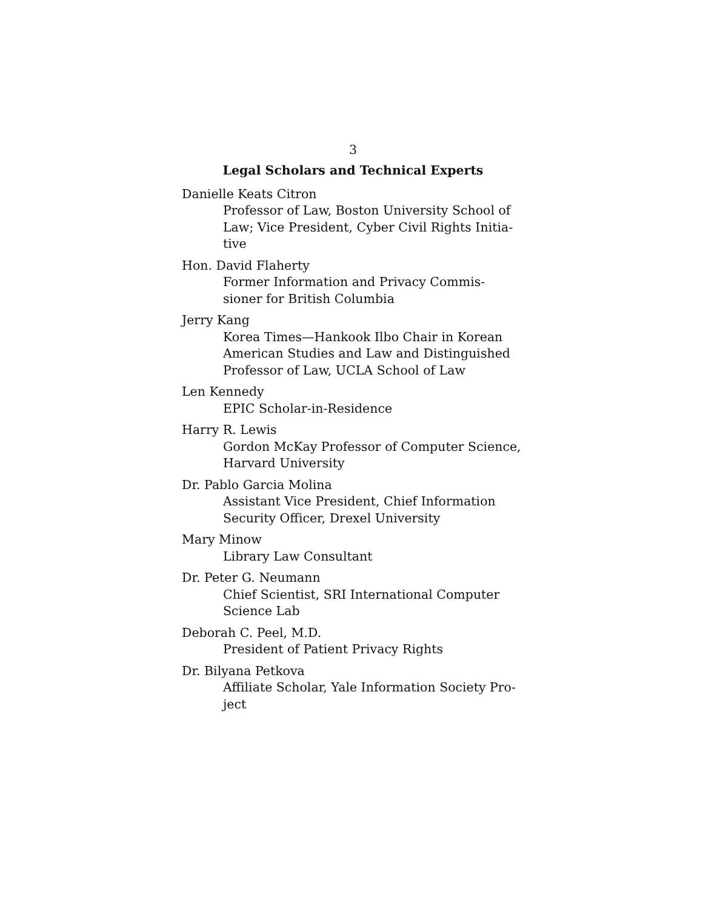3
Legal Scholars and Technical Experts
Danielle Keats Citron
Professor of Law, Boston University School of Law; Vice President, Cyber Civil Rights Initia-
tive
Hon. David Flaherty
Former Information and Privacy Commis-
sioner for British Columbia
Jerry Kang
Korea Times—Hankook Ilbo Chair in Korean American Studies and Law and Distinguished Professor of Law, UCLA School of Law
Len Kennedy
EPIC Scholar-in-Residence
Harry R. Lewis
Gordon McKay Professor of Computer Science, Harvard University
Dr. Pablo Garcia Molina
Assistant Vice President, Chief Information Security Officer, Drexel University
Mary Minow
Library Law Consultant
Dr. Peter G. Neumann
Chief Scientist, SRI International Computer Science Lab
Deborah C. Peel, M.D.
President of Patient Privacy Rights
Dr. Bilyana Petkova
Affiliate Scholar, Yale Information Society Pro-
ject